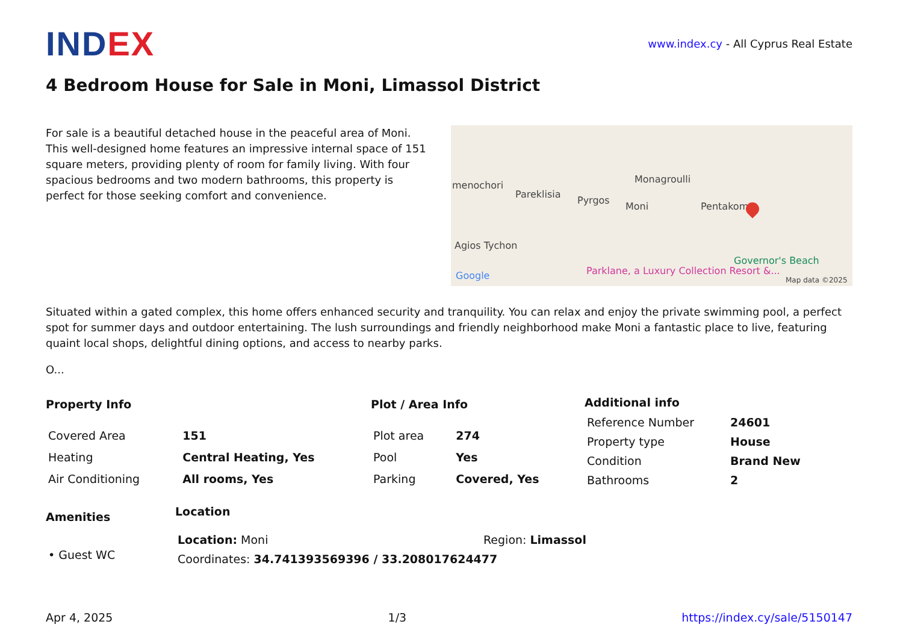IND EX
www.index.cy - All Cyprus Real Estate
4 Bedroom House for Sale in Moni, Limassol District
For sale is a beautiful detached house in the peaceful area of Moni. This well-designed home features an impressive internal space of 151 square meters, providing plenty of room for family living. With four spacious bedrooms and two modern bathrooms, this property is perfect for those seeking comfort and convenience.
menochori
Pareklisia
Pyrgos
Moni
Monagroulli
Pentakomo
Agios Tychon
Parklane, a Luxury Collection Resort &...
Governor's Beach
Google Map data ©2025
Situated within a gated complex, this home offers enhanced security and tranquility. You can relax and enjoy the private swimming pool, a perfect spot for summer days and outdoor entertaining. The lush surroundings and friendly neighborhood make Moni a fantastic place to live, featuring quaint local shops, delightful dining options, and access to nearby parks.
O...
| Property Info | |
| --- | --- |
| Covered Area | 151 |
| Heating | Central Heating, Yes |
| Air Conditioning | All rooms, Yes |
| Plot / Area Info | |
| --- | --- |
| Plot area | 274 |
| Pool | Yes |
| Parking | Covered, Yes |
| Additional info | |
| --- | --- |
| Reference Number | 24601 |
| Property type | House |
| Condition | Brand New |
| Bathrooms | 2 |
| Amenities |
| --- |
| • Guest WC |
| Location | |
| --- | --- |
| Location: Moni | Region: Limassol |
| Coordinates: 34.741393569396 / 33.208017624477 | |
Apr 4, 2025 1/3 https://index.cy/sale/5150147